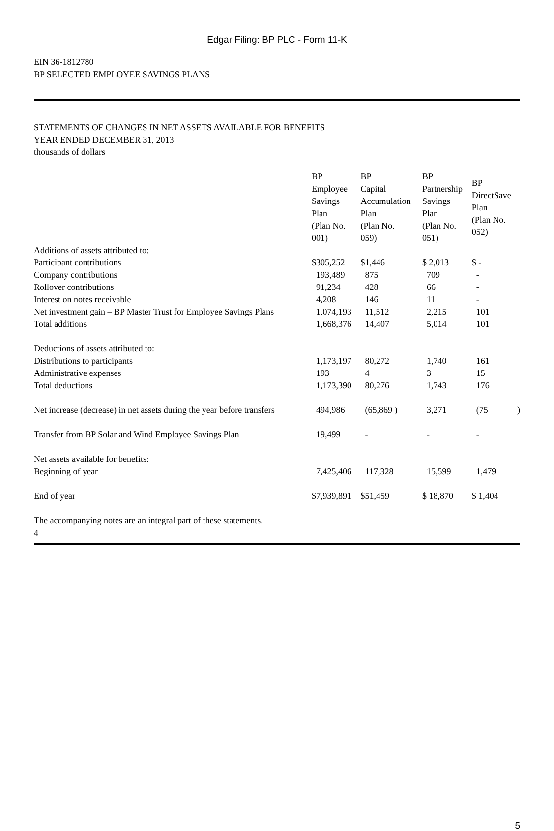Edgar Filing: BP PLC - Form 11-K
EIN 36-1812780
BP SELECTED EMPLOYEE SAVINGS PLANS
STATEMENTS OF CHANGES IN NET ASSETS AVAILABLE FOR BENEFITS
YEAR ENDED DECEMBER 31, 2013
thousands of dollars
| | BP Employee Savings Plan (Plan No. 001) | BP Capital Accumulation Plan (Plan No. 059) | BP Partnership Savings Plan (Plan No. 051) | BP DirectSave Plan (Plan No. 052) |
| --- | --- | --- | --- | --- |
| Additions of assets attributed to: | | | | |
| Participant contributions | $305,252 | $1,446 | $ 2,013 | $ - |
| Company contributions | 193,489 | 875 | 709 | - |
| Rollover contributions | 91,234 | 428 | 66 | - |
| Interest on notes receivable | 4,208 | 146 | 11 | - |
| Net investment gain – BP Master Trust for Employee Savings Plans | 1,074,193 | 11,512 | 2,215 | 101 |
| Total additions | 1,668,376 | 14,407 | 5,014 | 101 |
| Deductions of assets attributed to: | | | | |
| Distributions to participants | 1,173,197 | 80,272 | 1,740 | 161 |
| Administrative expenses | 193 | 4 | 3 | 15 |
| Total deductions | 1,173,390 | 80,276 | 1,743 | 176 |
| Net increase (decrease) in net assets during the year before transfers | 494,986 | (65,869 ) | 3,271 | (75 ) |
| Transfer from BP Solar and Wind Employee Savings Plan | 19,499 | - | - | - |
| Net assets available for benefits: | | | | |
| Beginning of year | 7,425,406 | 117,328 | 15,599 | 1,479 |
| End of year | $7,939,891 | $51,459 | $ 18,870 | $ 1,404 |
The accompanying notes are an integral part of these statements.
4
5